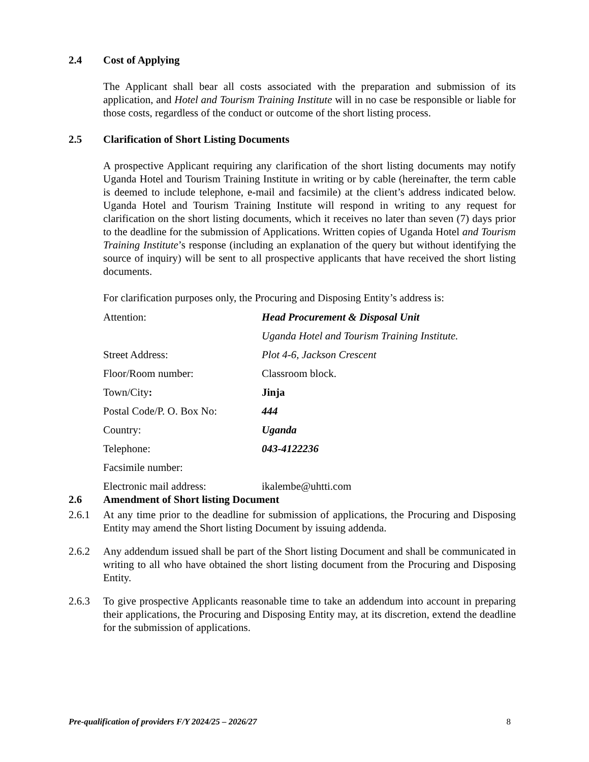2.4 Cost of Applying
The Applicant shall bear all costs associated with the preparation and submission of its application, and Hotel and Tourism Training Institute will in no case be responsible or liable for those costs, regardless of the conduct or outcome of the short listing process.
2.5 Clarification of Short Listing Documents
A prospective Applicant requiring any clarification of the short listing documents may notify Uganda Hotel and Tourism Training Institute in writing or by cable (hereinafter, the term cable is deemed to include telephone, e-mail and facsimile) at the client’s address indicated below. Uganda Hotel and Tourism Training Institute will respond in writing to any request for clarification on the short listing documents, which it receives no later than seven (7) days prior to the deadline for the submission of Applications. Written copies of Uganda Hotel and Tourism Training Institute’s response (including an explanation of the query but without identifying the source of inquiry) will be sent to all prospective applicants that have received the short listing documents.
For clarification purposes only, the Procuring and Disposing Entity’s address is:
Attention: Head Procurement & Disposal Unit
Uganda Hotel and Tourism Training Institute.
Street Address: Plot 4-6, Jackson Crescent
Floor/Room number: Classroom block.
Town/City: Jinja
Postal Code/P. O. Box No: 444
Country: Uganda
Telephone: 043-4122236
Facsimile number:
Electronic mail address: ikalembe@uhtti.com
2.6 Amendment of Short listing Document
2.6.1 At any time prior to the deadline for submission of applications, the Procuring and Disposing Entity may amend the Short listing Document by issuing addenda.
2.6.2 Any addendum issued shall be part of the Short listing Document and shall be communicated in writing to all who have obtained the short listing document from the Procuring and Disposing Entity.
2.6.3 To give prospective Applicants reasonable time to take an addendum into account in preparing their applications, the Procuring and Disposing Entity may, at its discretion, extend the deadline for the submission of applications.
Pre-qualification of providers F/Y 2024/25 – 2026/27 8